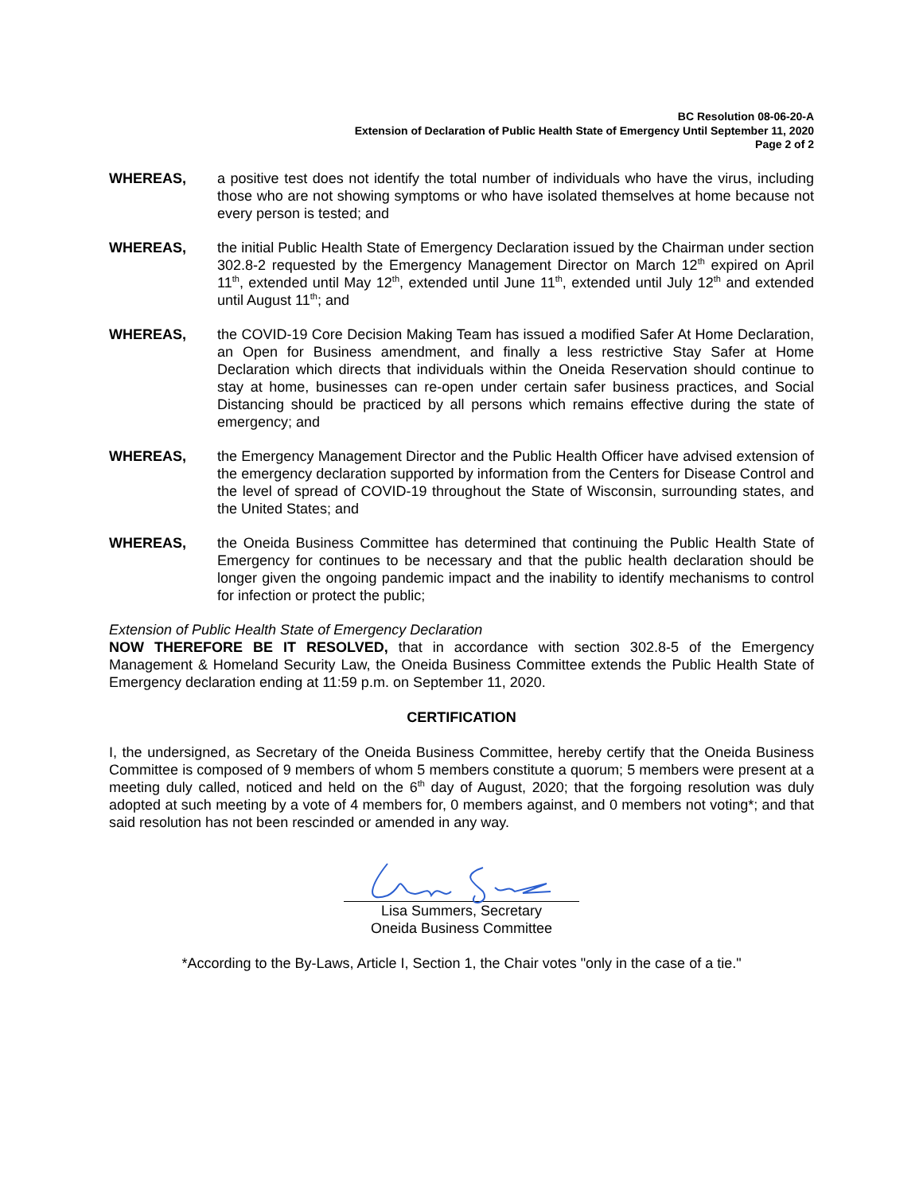BC Resolution 08-06-20-A
Extension of Declaration of Public Health State of Emergency Until September 11, 2020
Page 2 of 2
WHEREAS, a positive test does not identify the total number of individuals who have the virus, including those who are not showing symptoms or who have isolated themselves at home because not every person is tested; and
WHEREAS, the initial Public Health State of Emergency Declaration issued by the Chairman under section 302.8-2 requested by the Emergency Management Director on March 12<sup>th</sup> expired on April 11<sup>th</sup>, extended until May 12<sup>th</sup>, extended until June 11<sup>th</sup>, extended until July 12<sup>th</sup> and extended until August 11<sup>th</sup>; and
WHEREAS, the COVID-19 Core Decision Making Team has issued a modified Safer At Home Declaration, an Open for Business amendment, and finally a less restrictive Stay Safer at Home Declaration which directs that individuals within the Oneida Reservation should continue to stay at home, businesses can re-open under certain safer business practices, and Social Distancing should be practiced by all persons which remains effective during the state of emergency; and
WHEREAS, the Emergency Management Director and the Public Health Officer have advised extension of the emergency declaration supported by information from the Centers for Disease Control and the level of spread of COVID-19 throughout the State of Wisconsin, surrounding states, and the United States; and
WHEREAS, the Oneida Business Committee has determined that continuing the Public Health State of Emergency for continues to be necessary and that the public health declaration should be longer given the ongoing pandemic impact and the inability to identify mechanisms to control for infection or protect the public;
Extension of Public Health State of Emergency Declaration
NOW THEREFORE BE IT RESOLVED, that in accordance with section 302.8-5 of the Emergency Management & Homeland Security Law, the Oneida Business Committee extends the Public Health State of Emergency declaration ending at 11:59 p.m. on September 11, 2020.
CERTIFICATION
I, the undersigned, as Secretary of the Oneida Business Committee, hereby certify that the Oneida Business Committee is composed of 9 members of whom 5 members constitute a quorum; 5 members were present at a meeting duly called, noticed and held on the 6<sup>th</sup> day of August, 2020; that the forgoing resolution was duly adopted at such meeting by a vote of 4 members for, 0 members against, and 0 members not voting*; and that said resolution has not been rescinded or amended in any way.
Lisa Summers, Secretary
Oneida Business Committee
*According to the By-Laws, Article I, Section 1, the Chair votes "only in the case of a tie."